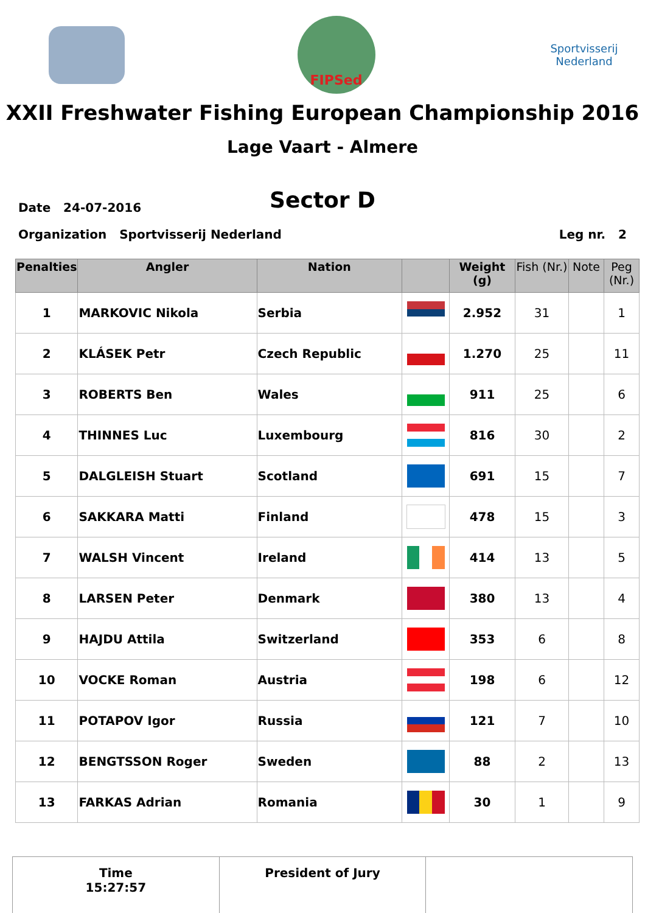FIPSed
Sportvisserij Nederland
XXII Freshwater Fishing European Championship 2016
Lage Vaart - Almere
Sector D
Date 24-07-2016
Organization Sportvisserij Nederland Leg nr. 2
| Penalties | Angler | Nation | | Weight (g) | Fish (Nr.) | Note | Peg (Nr.) |
| --- | --- | --- | --- | --- | --- | --- | --- |
| 1 | MARKOVIC Nikola | Serbia | | 2.952 | 31 | | 1 |
| 2 | KLÁSEK Petr | Czech Republic | | 1.270 | 25 | | 11 |
| 3 | ROBERTS Ben | Wales | | 911 | 25 | | 6 |
| 4 | THINNES Luc | Luxembourg | | 816 | 30 | | 2 |
| 5 | DALGLEISH Stuart | Scotland | | 691 | 15 | | 7 |
| 6 | SAKKARA Matti | Finland | | 478 | 15 | | 3 |
| 7 | WALSH Vincent | Ireland | | 414 | 13 | | 5 |
| 8 | LARSEN Peter | Denmark | | 380 | 13 | | 4 |
| 9 | HAJDU Attila | Switzerland | | 353 | 6 | | 8 |
| 10 | VOCKE Roman | Austria | | 198 | 6 | | 12 |
| 11 | POTAPOV Igor | Russia | | 121 | 7 | | 10 |
| 12 | BENGTSSON Roger | Sweden | | 88 | 2 | | 13 |
| 13 | FARKAS Adrian | Romania | | 30 | 1 | | 9 |
Time
15:27:57
President of Jury